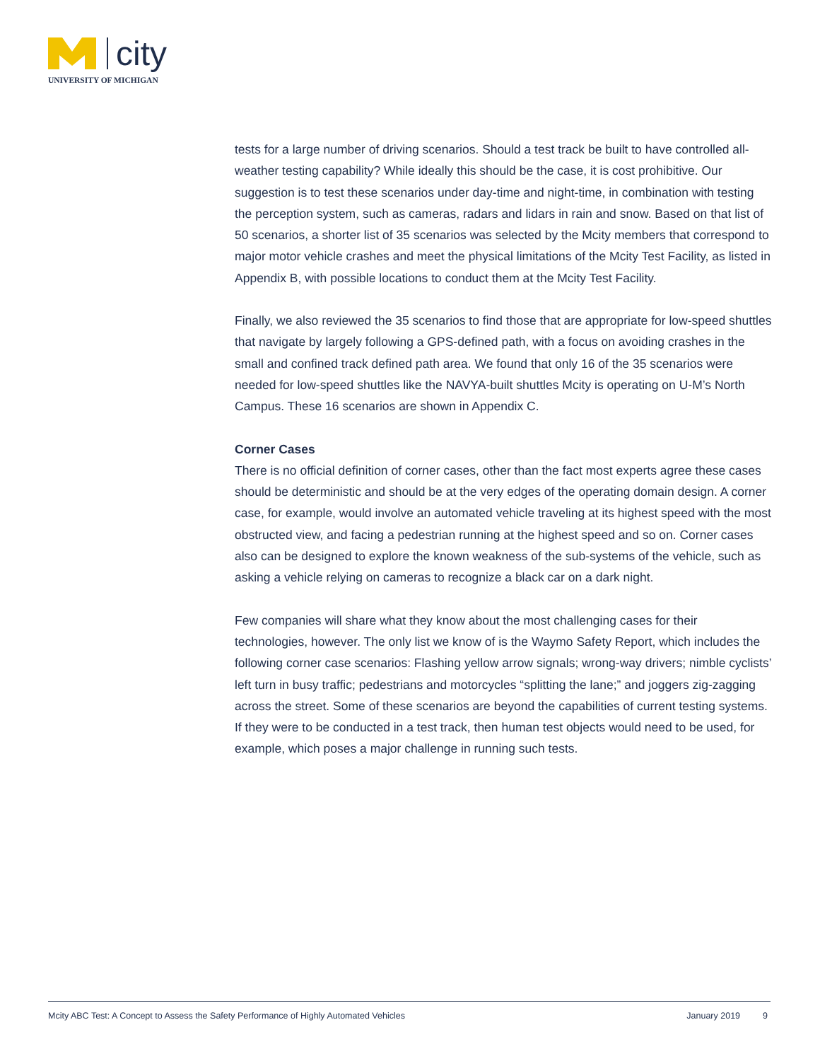city
UNIVERSITY OF MICHIGAN
tests for a large number of driving scenarios. Should a test track be built to have controlled all-weather testing capability? While ideally this should be the case, it is cost prohibitive. Our suggestion is to test these scenarios under day-time and night-time, in combination with testing the perception system, such as cameras, radars and lidars in rain and snow. Based on that list of 50 scenarios, a shorter list of 35 scenarios was selected by the Mcity members that correspond to major motor vehicle crashes and meet the physical limitations of the Mcity Test Facility, as listed in Appendix B, with possible locations to conduct them at the Mcity Test Facility.
Finally, we also reviewed the 35 scenarios to find those that are appropriate for low-speed shuttles that navigate by largely following a GPS-defined path, with a focus on avoiding crashes in the small and confined track defined path area. We found that only 16 of the 35 scenarios were needed for low-speed shuttles like the NAVYA-built shuttles Mcity is operating on U-M’s North Campus. These 16 scenarios are shown in Appendix C.
Corner Cases
There is no official definition of corner cases, other than the fact most experts agree these cases should be deterministic and should be at the very edges of the operating domain design. A corner case, for example, would involve an automated vehicle traveling at its highest speed with the most obstructed view, and facing a pedestrian running at the highest speed and so on. Corner cases also can be designed to explore the known weakness of the sub-systems of the vehicle, such as asking a vehicle relying on cameras to recognize a black car on a dark night.
Few companies will share what they know about the most challenging cases for their technologies, however. The only list we know of is the Waymo Safety Report, which includes the following corner case scenarios: Flashing yellow arrow signals; wrong-way drivers; nimble cyclists’ left turn in busy traffic; pedestrians and motorcycles “splitting the lane;” and joggers zig-zagging across the street. Some of these scenarios are beyond the capabilities of current testing systems. If they were to be conducted in a test track, then human test objects would need to be used, for example, which poses a major challenge in running such tests.
Mcity ABC Test: A Concept to Assess the Safety Performance of Highly Automated Vehicles January 2019 9